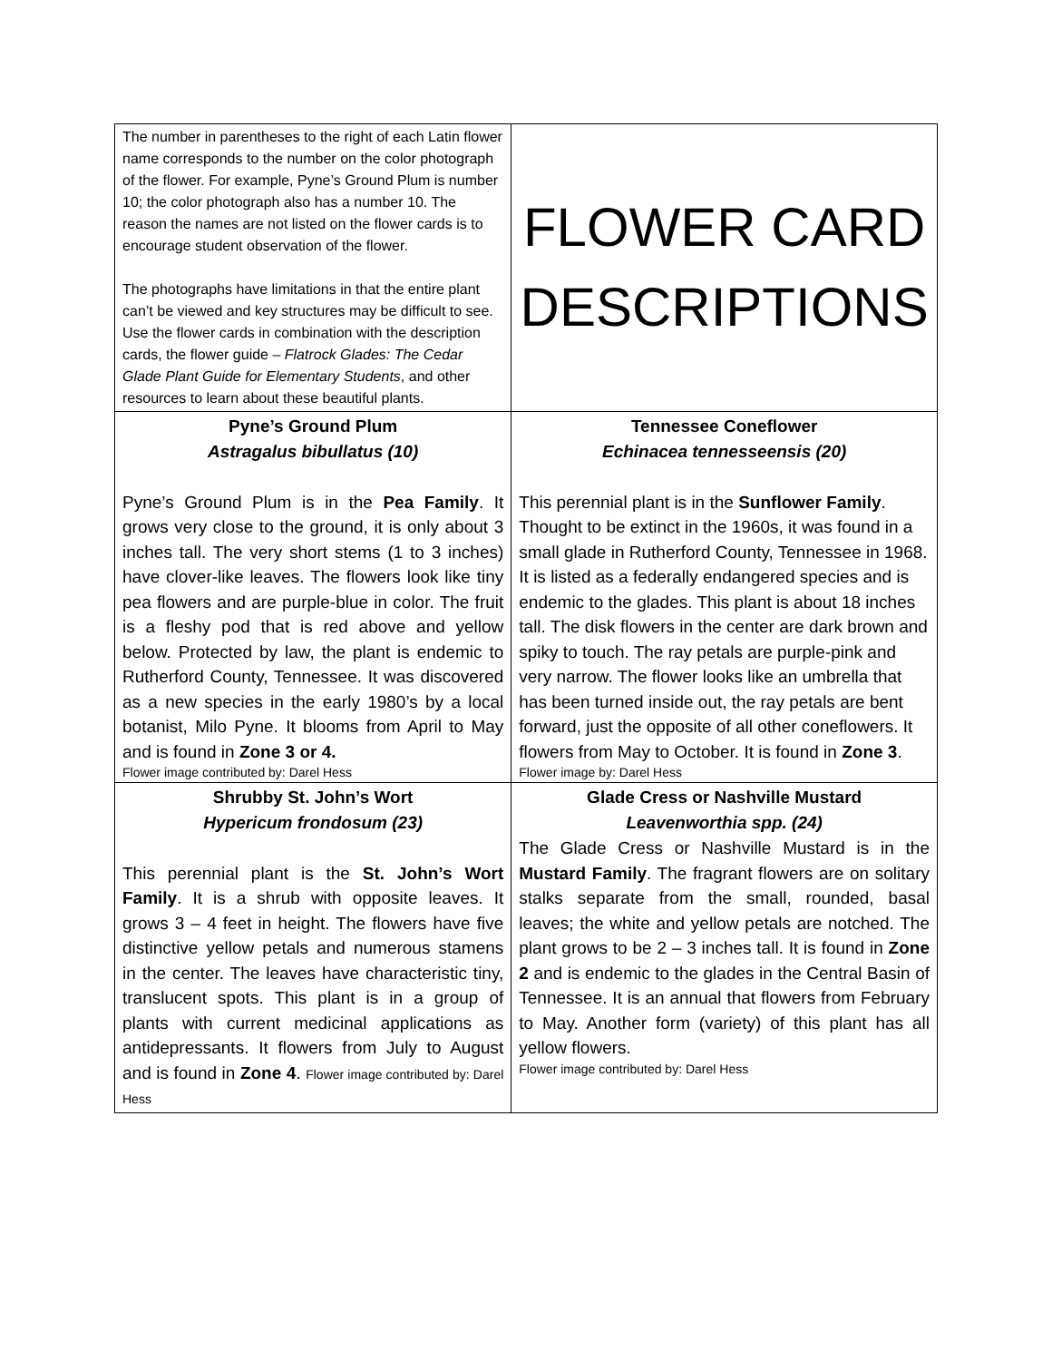| The number in parentheses to the right of each Latin flower name corresponds to the number on the color photograph of the flower. For example, Pyne’s Ground Plum is number 10; the color photograph also has a number 10. The reason the names are not listed on the flower cards is to encourage student observation of the flower. The photographs have limitations in that the entire plant can’t be viewed and key structures may be difficult to see. Use the flower cards in combination with the description cards, the flower guide – Flatrock Glades: The Cedar Glade Plant Guide for Elementary Students , and other resources to learn about these beautiful plants. | FLOWER CARD DESCRIPTIONS |
| Pyne’s Ground Plum Astragalus bibullatus (10) Pyne’s Ground Plum is in the Pea Family . It grows very close to the ground, it is only about 3 inches tall. The very short stems (1 to 3 inches) have clover-like leaves. The flowers look like tiny pea flowers and are purple-blue in color. The fruit is a fleshy pod that is red above and yellow below. Protected by law, the plant is endemic to Rutherford County, Tennessee. It was discovered as a new species in the early 1980’s by a local botanist, Milo Pyne. It blooms from April to May and is found in Zone 3 or 4. Flower image contributed by: Darel Hess | Tennessee Coneflower Echinacea tennesseensis (20) This perennial plant is in the Sunflower Family . Thought to be extinct in the 1960s, it was found in a small glade in Rutherford County, Tennessee in 1968. It is listed as a federally endangered species and is endemic to the glades. This plant is about 18 inches tall. The disk flowers in the center are dark brown and spiky to touch. The ray petals are purple-pink and very narrow. The flower looks like an umbrella that has been turned inside out, the ray petals are bent forward, just the opposite of all other coneflowers. It flowers from May to October. It is found in Zone 3 . Flower image by: Darel Hess |
| Shrubby St. John’s Wort Hypericum frondosum (23) This perennial plant is the St. John’s Wort Family . It is a shrub with opposite leaves. It grows 3 – 4 feet in height. The flowers have five distinctive yellow petals and numerous stamens in the center. The leaves have characteristic tiny, translucent spots. This plant is in a group of plants with current medicinal applications as antidepressants. It flowers from July to August and is found in Zone 4 . Flower image contributed by: Darel Hess | Glade Cress or Nashville Mustard Leavenworthia spp. (24) The Glade Cress or Nashville Mustard is in the Mustard Family . The fragrant flowers are on solitary stalks separate from the small, rounded, basal leaves; the white and yellow petals are notched. The plant grows to be 2 – 3 inches tall. It is found in Zone 2 and is endemic to the glades in the Central Basin of Tennessee. It is an annual that flowers from February to May. Another form (variety) of this plant has all yellow flowers. Flower image contributed by: Darel Hess |